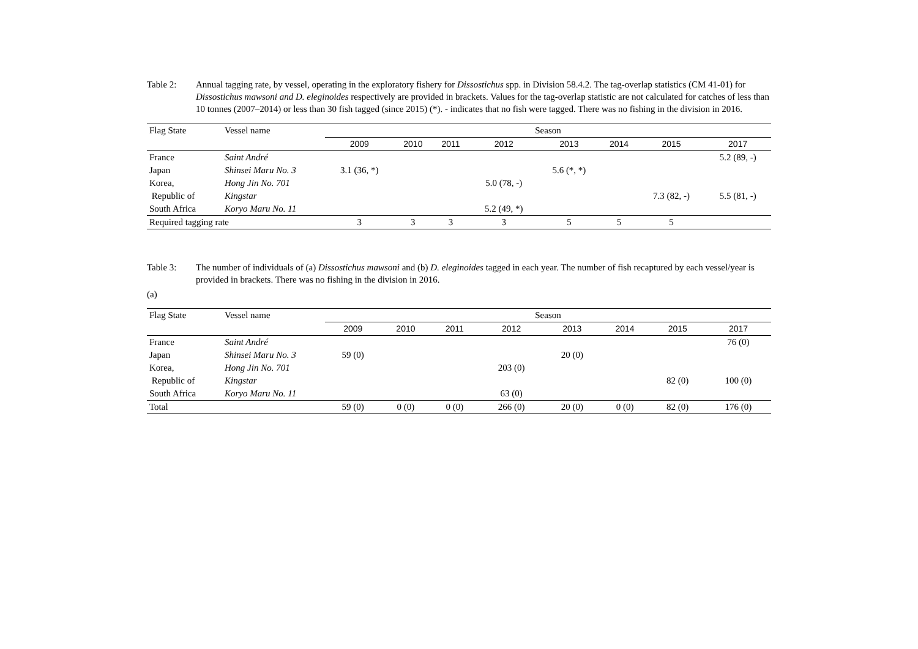Table 2: Annual tagging rate, by vessel, operating in the exploratory fishery for Dissostichus spp. in Division 58.4.2. The tag-overlap statistics (CM 41-01) for Dissostichus mawsoni and D. eleginoides respectively are provided in brackets. Values for the tag-overlap statistic are not calculated for catches of less than 10 tonnes (2007–2014) or less than 30 fish tagged (since 2015) (*). - indicates that no fish were tagged. There was no fishing in the division in 2016.
| Flag State | Vessel name | Season | | | | | | | |
| | | 2009 | 2010 | 2011 | 2012 | 2013 | 2014 | 2015 | 2017 |
| France | Saint André | | | | | | | | 5.2 (89, -) |
| Japan | Shinsei Maru No. 3 | 3.1 (36, *) | | | | 5.6 (*, *) | | | |
| Korea, | Hong Jin No. 701 | | | | 5.0 (78, -) | | | | |
| Republic of | Kingstar | | | | | | | 7.3 (82, -) | 5.5 (81, -) |
| South Africa | Koryo Maru No. 11 | | | | 5.2 (49, *) | | | | |
| Required tagging rate | | 3 | 3 | 3 | 3 | 5 | 5 | 5 | |
Table 3: The number of individuals of (a) Dissostichus mawsoni and (b) D. eleginoides tagged in each year. The number of fish recaptured by each vessel/year is provided in brackets. There was no fishing in the division in 2016.
(a)
| Flag State | Vessel name | Season | | | | | | | |
| | | 2009 | 2010 | 2011 | 2012 | 2013 | 2014 | 2015 | 2017 |
| France | Saint André | | | | | | | | 76 (0) |
| Japan | Shinsei Maru No. 3 | 59 (0) | | | | 20 (0) | | | |
| Korea, | Hong Jin No. 701 | | | | 203 (0) | | | | |
| Republic of | Kingstar | | | | | | | 82 (0) | 100 (0) |
| South Africa | Koryo Maru No. 11 | | | | 63 (0) | | | | |
| Total | | 59 (0) | 0 (0) | 0 (0) | 266 (0) | 20 (0) | 0 (0) | 82 (0) | 176 (0) |